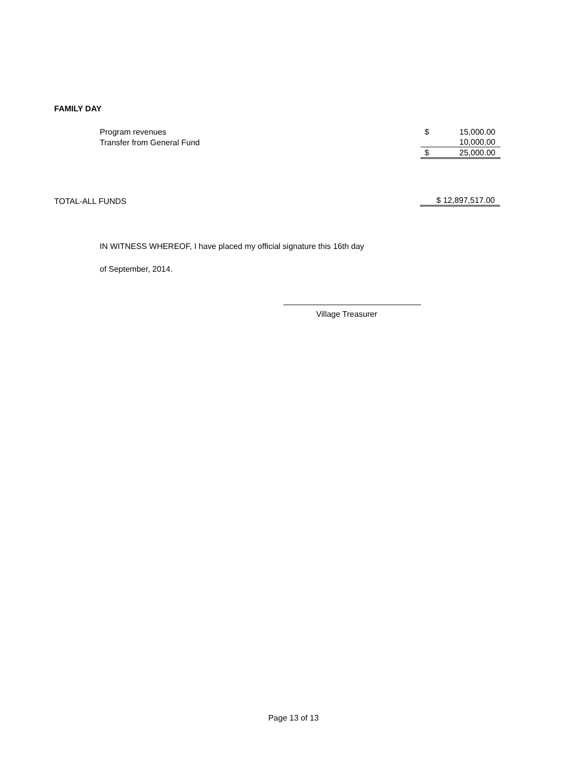FAMILY DAY
| Program revenues | $ | 15,000.00 |
| Transfer from General Fund | | 10,000.00 |
| | $ | 25,000.00 |
| TOTAL-ALL FUNDS | $ 12,897,517.00 |
IN WITNESS WHEREOF, I have placed my official signature this 16th day
of September, 2014.
Village Treasurer
Page 13 of 13